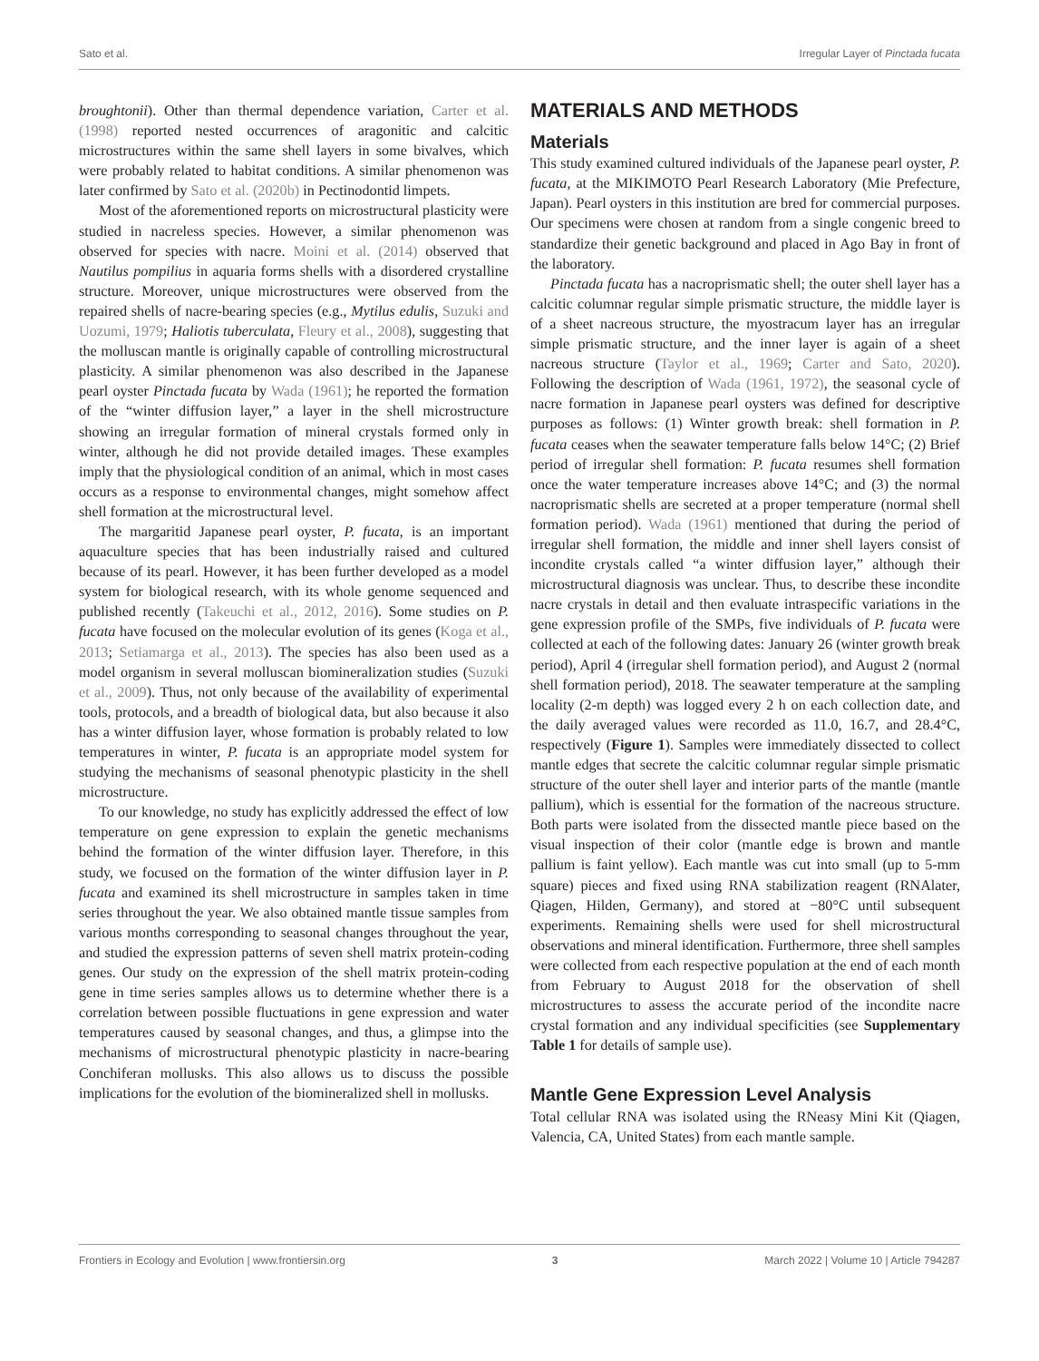Sato et al. Irregular Layer of Pinctada fucata
broughtonii). Other than thermal dependence variation, Carter et al. (1998) reported nested occurrences of aragonitic and calcitic microstructures within the same shell layers in some bivalves, which were probably related to habitat conditions. A similar phenomenon was later confirmed by Sato et al. (2020b) in Pectinodontid limpets.
Most of the aforementioned reports on microstructural plasticity were studied in nacreless species. However, a similar phenomenon was observed for species with nacre. Moini et al. (2014) observed that Nautilus pompilius in aquaria forms shells with a disordered crystalline structure. Moreover, unique microstructures were observed from the repaired shells of nacre-bearing species (e.g., Mytilus edulis, Suzuki and Uozumi, 1979; Haliotis tuberculata, Fleury et al., 2008), suggesting that the molluscan mantle is originally capable of controlling microstructural plasticity. A similar phenomenon was also described in the Japanese pearl oyster Pinctada fucata by Wada (1961); he reported the formation of the “winter diffusion layer,” a layer in the shell microstructure showing an irregular formation of mineral crystals formed only in winter, although he did not provide detailed images. These examples imply that the physiological condition of an animal, which in most cases occurs as a response to environmental changes, might somehow affect shell formation at the microstructural level.
The margaritid Japanese pearl oyster, P. fucata, is an important aquaculture species that has been industrially raised and cultured because of its pearl. However, it has been further developed as a model system for biological research, with its whole genome sequenced and published recently (Takeuchi et al., 2012, 2016). Some studies on P. fucata have focused on the molecular evolution of its genes (Koga et al., 2013; Setiamarga et al., 2013). The species has also been used as a model organism in several molluscan biomineralization studies (Suzuki et al., 2009). Thus, not only because of the availability of experimental tools, protocols, and a breadth of biological data, but also because it also has a winter diffusion layer, whose formation is probably related to low temperatures in winter, P. fucata is an appropriate model system for studying the mechanisms of seasonal phenotypic plasticity in the shell microstructure.
To our knowledge, no study has explicitly addressed the effect of low temperature on gene expression to explain the genetic mechanisms behind the formation of the winter diffusion layer. Therefore, in this study, we focused on the formation of the winter diffusion layer in P. fucata and examined its shell microstructure in samples taken in time series throughout the year. We also obtained mantle tissue samples from various months corresponding to seasonal changes throughout the year, and studied the expression patterns of seven shell matrix protein-coding genes. Our study on the expression of the shell matrix protein-coding gene in time series samples allows us to determine whether there is a correlation between possible fluctuations in gene expression and water temperatures caused by seasonal changes, and thus, a glimpse into the mechanisms of microstructural phenotypic plasticity in nacre-bearing Conchiferan mollusks. This also allows us to discuss the possible implications for the evolution of the biomineralized shell in mollusks.
MATERIALS AND METHODS
Materials
This study examined cultured individuals of the Japanese pearl oyster, P. fucata, at the MIKIMOTO Pearl Research Laboratory (Mie Prefecture, Japan). Pearl oysters in this institution are bred for commercial purposes. Our specimens were chosen at random from a single congenic breed to standardize their genetic background and placed in Ago Bay in front of the laboratory.
Pinctada fucata has a nacroprismatic shell; the outer shell layer has a calcitic columnar regular simple prismatic structure, the middle layer is of a sheet nacreous structure, the myostracum layer has an irregular simple prismatic structure, and the inner layer is again of a sheet nacreous structure (Taylor et al., 1969; Carter and Sato, 2020). Following the description of Wada (1961, 1972), the seasonal cycle of nacre formation in Japanese pearl oysters was defined for descriptive purposes as follows: (1) Winter growth break: shell formation in P. fucata ceases when the seawater temperature falls below 14°C; (2) Brief period of irregular shell formation: P. fucata resumes shell formation once the water temperature increases above 14°C; and (3) the normal nacroprismatic shells are secreted at a proper temperature (normal shell formation period). Wada (1961) mentioned that during the period of irregular shell formation, the middle and inner shell layers consist of incondite crystals called “a winter diffusion layer,” although their microstructural diagnosis was unclear. Thus, to describe these incondite nacre crystals in detail and then evaluate intraspecific variations in the gene expression profile of the SMPs, five individuals of P. fucata were collected at each of the following dates: January 26 (winter growth break period), April 4 (irregular shell formation period), and August 2 (normal shell formation period), 2018. The seawater temperature at the sampling locality (2-m depth) was logged every 2 h on each collection date, and the daily averaged values were recorded as 11.0, 16.7, and 28.4°C, respectively (Figure 1). Samples were immediately dissected to collect mantle edges that secrete the calcitic columnar regular simple prismatic structure of the outer shell layer and interior parts of the mantle (mantle pallium), which is essential for the formation of the nacreous structure. Both parts were isolated from the dissected mantle piece based on the visual inspection of their color (mantle edge is brown and mantle pallium is faint yellow). Each mantle was cut into small (up to 5-mm square) pieces and fixed using RNA stabilization reagent (RNAlater, Qiagen, Hilden, Germany), and stored at −80°C until subsequent experiments. Remaining shells were used for shell microstructural observations and mineral identification. Furthermore, three shell samples were collected from each respective population at the end of each month from February to August 2018 for the observation of shell microstructures to assess the accurate period of the incondite nacre crystal formation and any individual specificities (see Supplementary Table 1 for details of sample use).
Mantle Gene Expression Level Analysis
Total cellular RNA was isolated using the RNeasy Mini Kit (Qiagen, Valencia, CA, United States) from each mantle sample.
Frontiers in Ecology and Evolution | www.frontiersin.org 3 March 2022 | Volume 10 | Article 794287